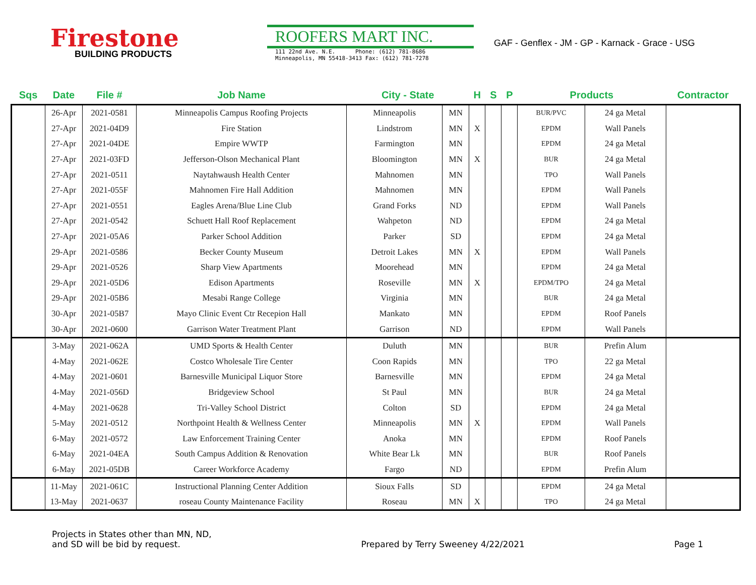Firestone
BUILDING PRODUCTS
ROOFERS MART INC.
111 22nd Ave. N.E. Phone: (612) 781-8686
Minneapolis, MN 55418-3413 Fax: (612) 781-7278
GAF - Genflex - JM - GP - Karnack - Grace - USG
| Sqs | Date | File # | Job Name | City - State | | H | S | P | Products | | Contractor |
| --- | --- | --- | --- | --- | --- | --- | --- | --- | --- | --- | --- |
| | 26-Apr | 2021-0581 | Minneapolis Campus Roofing Projects | Minneapolis | MN | | | | BUR/PVC | 24 ga Metal | |
| | 27-Apr | 2021-04D9 | Fire Station | Lindstrom | MN | X | | | EPDM | Wall Panels | |
| | 27-Apr | 2021-04DE | Empire WWTP | Farmington | MN | | | | EPDM | 24 ga Metal | |
| | 27-Apr | 2021-03FD | Jefferson-Olson Mechanical Plant | Bloomington | MN | X | | | BUR | 24 ga Metal | |
| | 27-Apr | 2021-0511 | Naytahwaush Health Center | Mahnomen | MN | | | | TPO | Wall Panels | |
| | 27-Apr | 2021-055F | Mahnomen Fire Hall Addition | Mahnomen | MN | | | | EPDM | Wall Panels | |
| | 27-Apr | 2021-0551 | Eagles Arena/Blue Line Club | Grand Forks | ND | | | | EPDM | Wall Panels | |
| | 27-Apr | 2021-0542 | Schuett Hall Roof Replacement | Wahpeton | ND | | | | EPDM | 24 ga Metal | |
| | 27-Apr | 2021-05A6 | Parker School Addition | Parker | SD | | | | EPDM | 24 ga Metal | |
| | 29-Apr | 2021-0586 | Becker County Museum | Detroit Lakes | MN | X | | | EPDM | Wall Panels | |
| | 29-Apr | 2021-0526 | Sharp View Apartments | Moorehead | MN | | | | EPDM | 24 ga Metal | |
| | 29-Apr | 2021-05D6 | Edison Apartments | Roseville | MN | X | | | EPDM/TPO | 24 ga Metal | |
| | 29-Apr | 2021-05B6 | Mesabi Range College | Virginia | MN | | | | BUR | 24 ga Metal | |
| | 30-Apr | 2021-05B7 | Mayo Clinic Event Ctr Recepion Hall | Mankato | MN | | | | EPDM | Roof Panels | |
| | 30-Apr | 2021-0600 | Garrison Water Treatment Plant | Garrison | ND | | | | EPDM | Wall Panels | |
| | 3-May | 2021-062A | UMD Sports & Health Center | Duluth | MN | | | | BUR | Prefin Alum | |
| | 4-May | 2021-062E | Costco Wholesale Tire Center | Coon Rapids | MN | | | | TPO | 22 ga Metal | |
| | 4-May | 2021-0601 | Barnesville Municipal Liquor Store | Barnesville | MN | | | | EPDM | 24 ga Metal | |
| | 4-May | 2021-056D | Bridgeview School | St Paul | MN | | | | BUR | 24 ga Metal | |
| | 4-May | 2021-0628 | Tri-Valley School District | Colton | SD | | | | EPDM | 24 ga Metal | |
| | 5-May | 2021-0512 | Northpoint Health & Wellness Center | Minneapolis | MN | X | | | EPDM | Wall Panels | |
| | 6-May | 2021-0572 | Law Enforcement Training Center | Anoka | MN | | | | EPDM | Roof Panels | |
| | 6-May | 2021-04EA | South Campus Addition & Renovation | White Bear Lk | MN | | | | BUR | Roof Panels | |
| | 6-May | 2021-05DB | Career Workforce Academy | Fargo | ND | | | | EPDM | Prefin Alum | |
| | 11-May | 2021-061C | Instructional Planning Center Addition | Sioux Falls | SD | | | | EPDM | 24 ga Metal | |
| | 13-May | 2021-0637 | roseau County Maintenance Facility | Roseau | MN | X | | | TPO | 24 ga Metal | |
Projects in States other than MN, ND,
and SD will be bid by request.
Prepared by Terry Sweeney 4/22/2021
Page 1